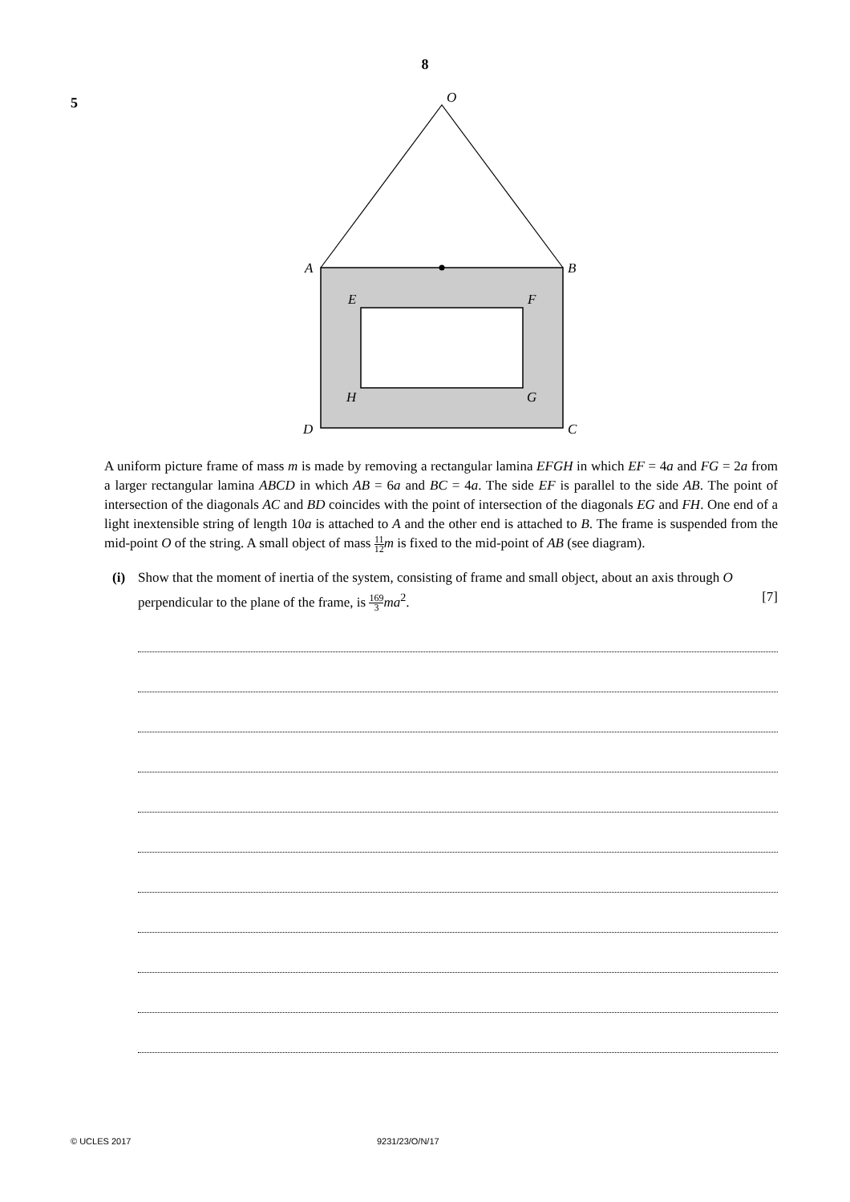8
5
O
A
B
E
F
H
G
D
C
A uniform picture frame of mass m is made by removing a rectangular lamina EFGH in which EF = 4a and FG = 2a from a larger rectangular lamina ABCD in which AB = 6a and BC = 4a. The side EF is parallel to the side AB. The point of intersection of the diagonals AC and BD coincides with the point of intersection of the diagonals EG and FH. One end of a light inextensible string of length 10a is attached to A and the other end is attached to B. The frame is suspended from the mid-point O of the string. A small object of mass 11 12 m is fixed to the mid-point of AB (see diagram).
(i) Show that the moment of inertia of the system, consisting of frame and small object, about an axis through O perpendicular to the plane of the frame, is 169 3 ma<sup>2</sup>. [7]
© UCLES 2017 9231/23/O/N/17